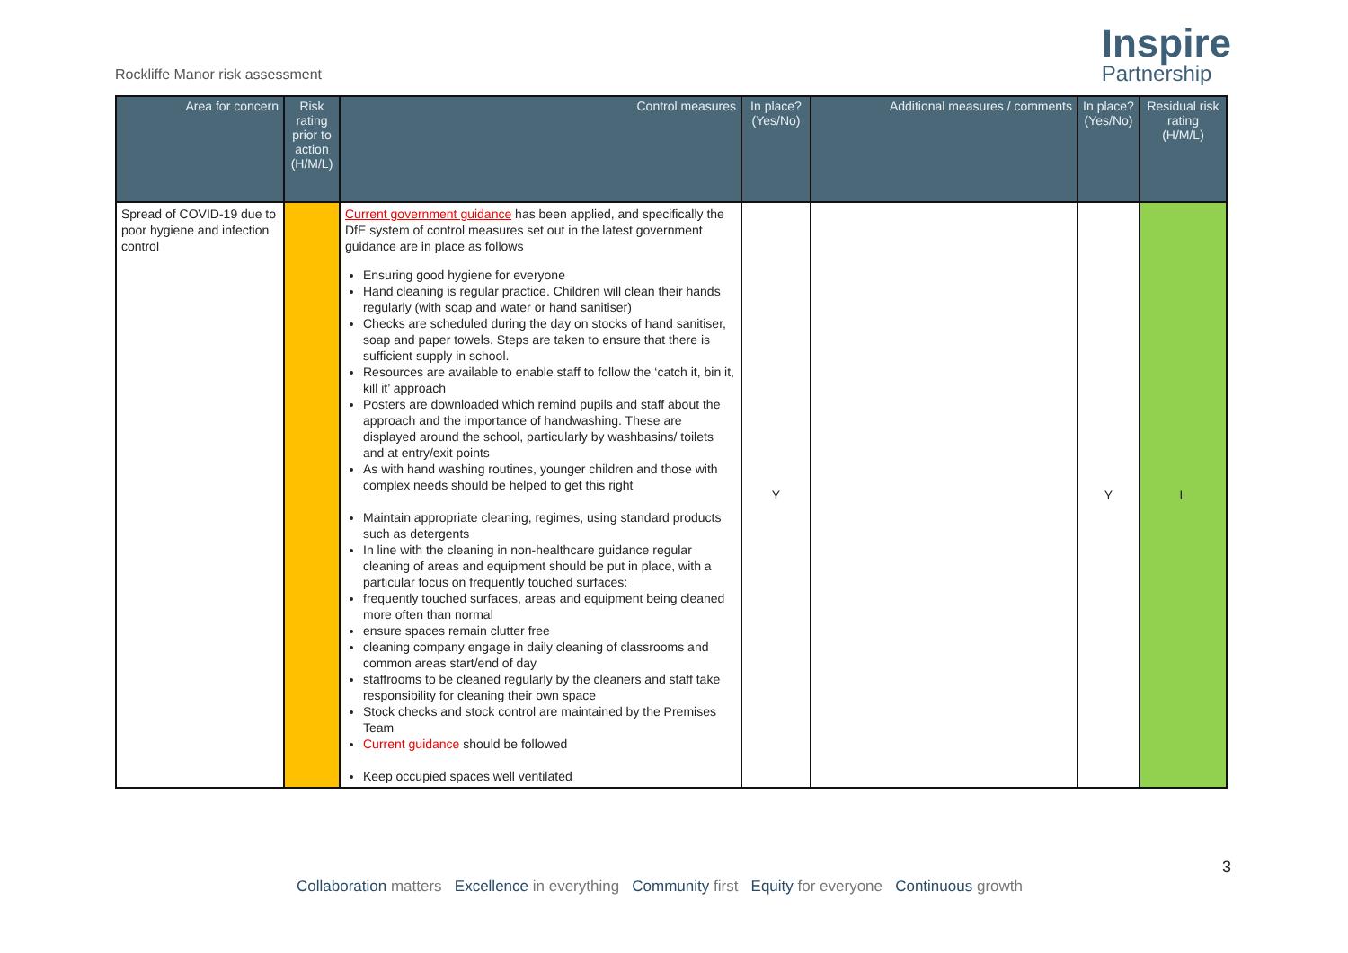Rockliffe Manor risk assessment
Inspire
Partnership
| Area for concern | Risk rating prior to action (H/M/L) | Control measures | In place? (Yes/No) | Additional measures / comments | In place? (Yes/No) | Residual risk rating (H/M/L) |
| --- | --- | --- | --- | --- | --- | --- |
| Spread of COVID-19 due to poor hygiene and infection control | | Current government guidance has been applied, and specifically the DfE system of control measures set out in the latest government guidance are in place as follows Ensuring good hygiene for everyone Hand cleaning is regular practice. Children will clean their hands regularly (with soap and water or hand sanitiser) Checks are scheduled during the day on stocks of hand sanitiser, soap and paper towels. Steps are taken to ensure that there is sufficient supply in school. Resources are available to enable staff to follow the ‘catch it, bin it, kill it’ approach Posters are downloaded which remind pupils and staff about the approach and the importance of handwashing. These are displayed around the school, particularly by washbasins/ toilets and at entry/exit points As with hand washing routines, younger children and those with complex needs should be helped to get this right Maintain appropriate cleaning, regimes, using standard products such as detergents In line with the cleaning in non-healthcare guidance regular cleaning of areas and equipment should be put in place, with a particular focus on frequently touched surfaces: frequently touched surfaces, areas and equipment being cleaned more often than normal ensure spaces remain clutter free cleaning company engage in daily cleaning of classrooms and common areas start/end of day staffrooms to be cleaned regularly by the cleaners and staff take responsibility for cleaning their own space Stock checks and stock control are maintained by the Premises Team Current guidance should be followed Keep occupied spaces well ventilated | Y | | Y | L |
3
Collaboration matters Excellence in everything Community first Equity for everyone Continuous growth